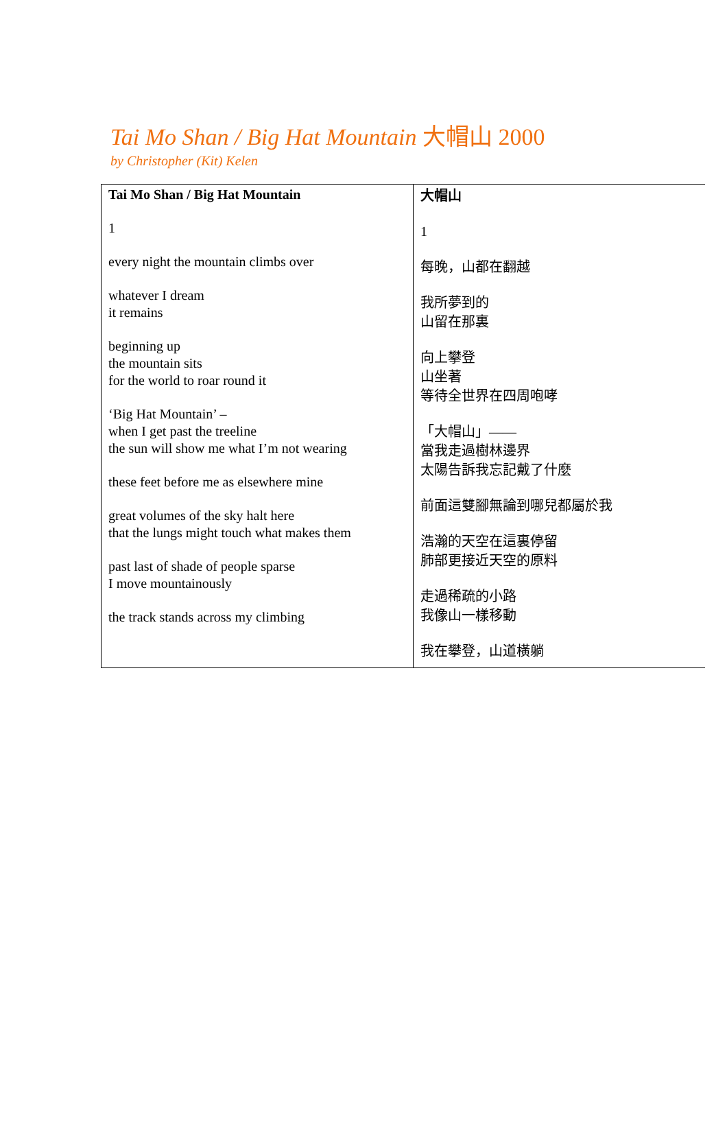Tai Mo Shan / Big Hat Mountain 大帽山 2000
by Christopher (Kit) Kelen
| Tai Mo Shan / Big Hat Mountain 1 every night the mountain climbs over whatever I dream it remains beginning up the mountain sits for the world to roar round it ‘Big Hat Mountain’ – when I get past the treeline the sun will show me what I’m not wearing these feet before me as elsewhere mine great volumes of the sky halt here that the lungs might touch what makes them past last of shade of people sparse I move mountainously the track stands across my climbing | 大帽山 1 每晚，山都在翻越 我所夢到的 山留在那裏 向上攀登 山坐著 等待全世界在四周咆哮 「大帽山」—— 當我走過樹林邊界 太陽告訴我忘記戴了什麼 前面這雙腳無論到哪兒都屬於我 浩瀚的天空在這裏停留 肺部更接近天空的原料 走過稀疏的小路 我像山一樣移動 我在攀登，山道橫躺 |